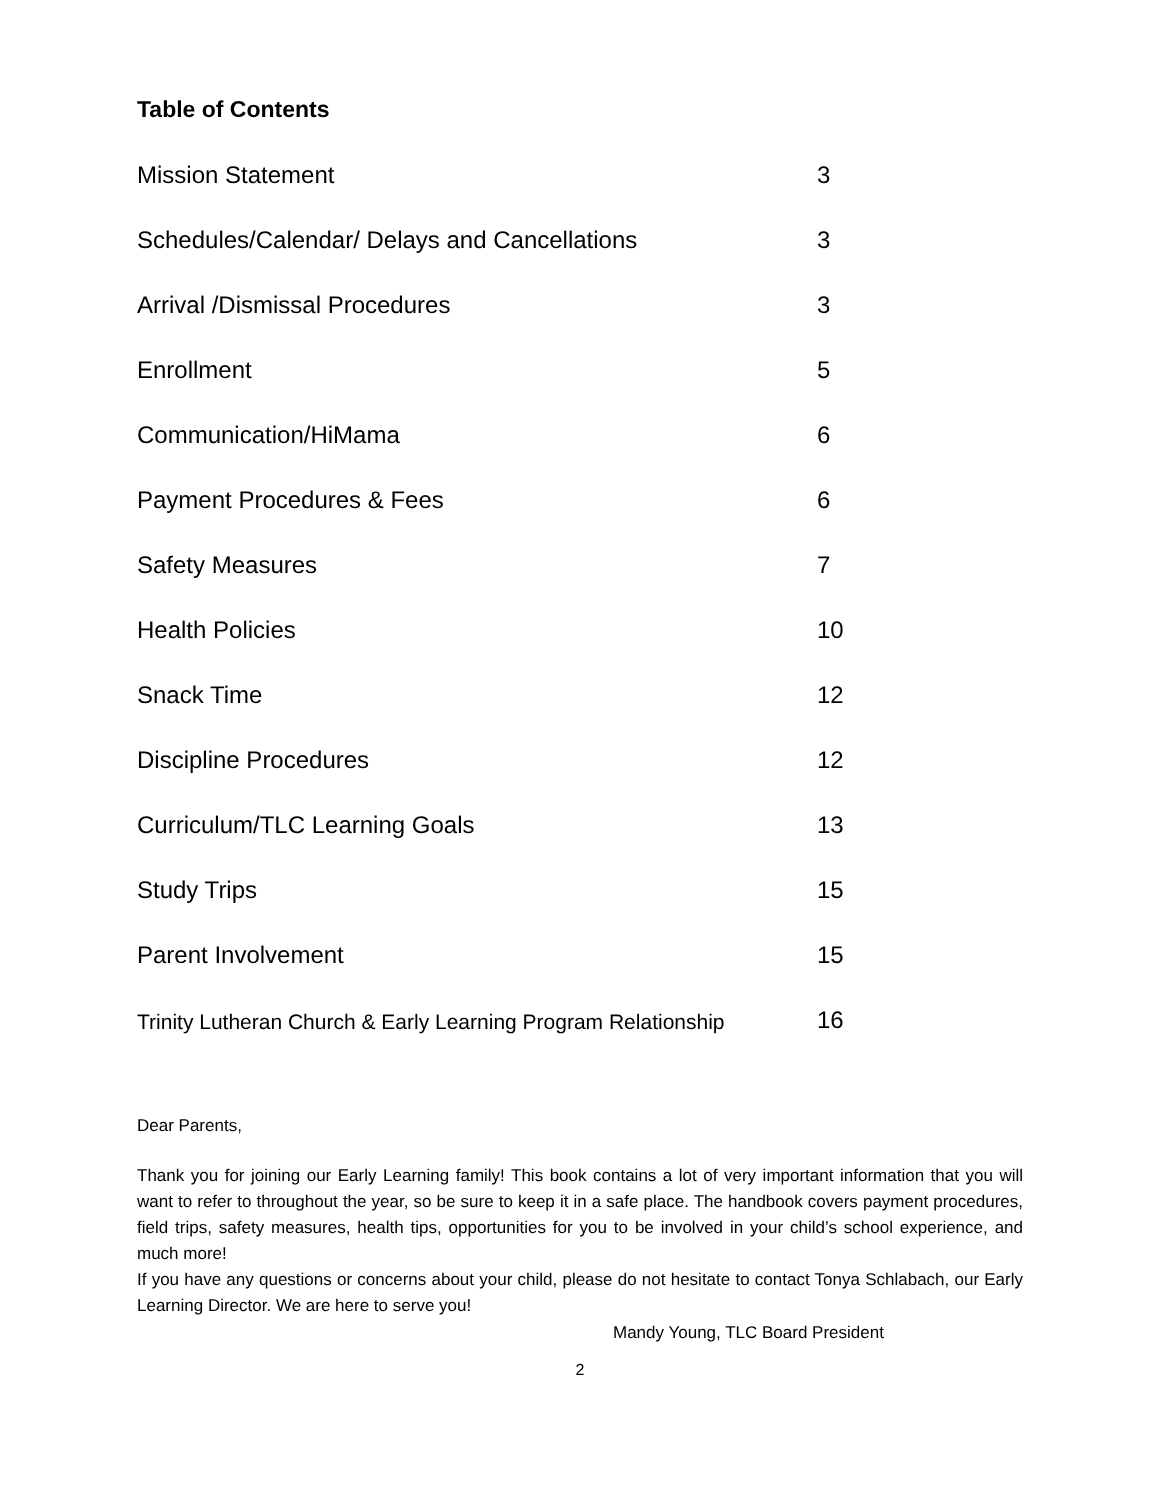Table of Contents
Mission Statement 3
Schedules/Calendar/ Delays and Cancellations 3
Arrival /Dismissal Procedures 3
Enrollment 5
Communication/HiMama 6
Payment Procedures & Fees 6
Safety Measures 7
Health Policies 10
Snack Time 12
Discipline Procedures 12
Curriculum/TLC Learning Goals 13
Study Trips 15
Parent Involvement 15
Trinity Lutheran Church & Early Learning Program Relationship 16
Dear Parents,
Thank you for joining our Early Learning family! This book contains a lot of very important information that you will want to refer to throughout the year, so be sure to keep it in a safe place. The handbook covers payment procedures, field trips, safety measures, health tips, opportunities for you to be involved in your child’s school experience, and much more!
If you have any questions or concerns about your child, please do not hesitate to contact Tonya Schlabach, our Early Learning Director. We are here to serve you!
Mandy Young, TLC Board President
2